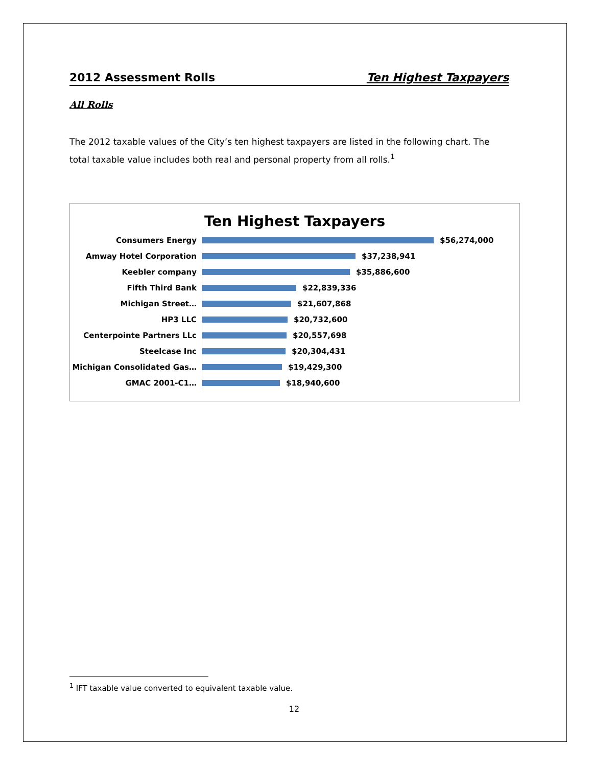2012 Assessment Rolls Ten Highest Taxpayers
All Rolls
The 2012 taxable values of the City’s ten highest taxpayers are listed in the following chart. The total taxable value includes both real and personal property from all rolls.<sup>1</sup>
Ten Highest Taxpayers
Consumers Energy $56,274,000
Amway Hotel Corporation $37,238,941
Keebler company $35,886,600
Fifth Third Bank $22,839,336
Michigan Street… $21,607,868
HP3 LLC $20,732,600
Centerpointe Partners LLc $20,557,698
Steelcase Inc $20,304,431
Michigan Consolidated Gas… $19,429,300
GMAC 2001-C1… $18,940,600
<sup>1</sup> IFT taxable value converted to equivalent taxable value.
12